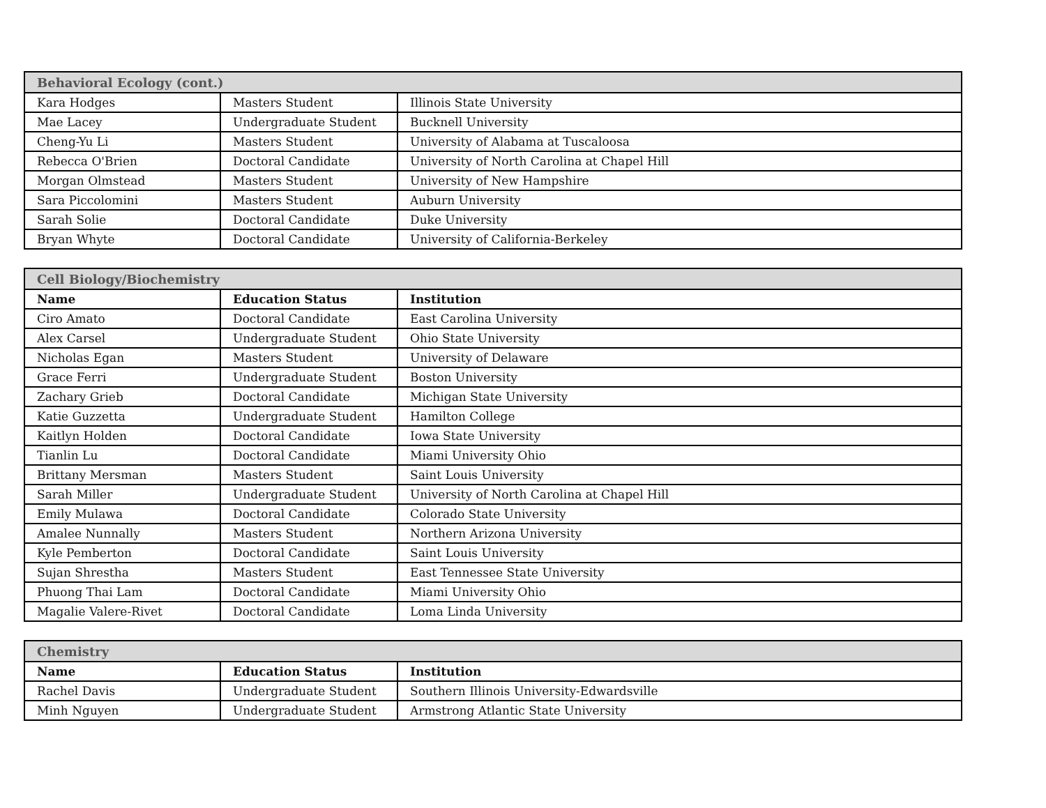| Behavioral Ecology (cont.) | | |
| --- | --- | --- |
| Kara Hodges | Masters Student | Illinois State University |
| Mae Lacey | Undergraduate Student | Bucknell University |
| Cheng-Yu Li | Masters Student | University of Alabama at Tuscaloosa |
| Rebecca O'Brien | Doctoral Candidate | University of North Carolina at Chapel Hill |
| Morgan Olmstead | Masters Student | University of New Hampshire |
| Sara Piccolomini | Masters Student | Auburn University |
| Sarah Solie | Doctoral Candidate | Duke University |
| Bryan Whyte | Doctoral Candidate | University of California-Berkeley |
| Cell Biology/Biochemistry | | |
| --- | --- | --- |
| Name | Education Status | Institution |
| Ciro Amato | Doctoral Candidate | East Carolina University |
| Alex Carsel | Undergraduate Student | Ohio State University |
| Nicholas Egan | Masters Student | University of Delaware |
| Grace Ferri | Undergraduate Student | Boston University |
| Zachary Grieb | Doctoral Candidate | Michigan State University |
| Katie Guzzetta | Undergraduate Student | Hamilton College |
| Kaitlyn Holden | Doctoral Candidate | Iowa State University |
| Tianlin Lu | Doctoral Candidate | Miami University Ohio |
| Brittany Mersman | Masters Student | Saint Louis University |
| Sarah Miller | Undergraduate Student | University of North Carolina at Chapel Hill |
| Emily Mulawa | Doctoral Candidate | Colorado State University |
| Amalee Nunnally | Masters Student | Northern Arizona University |
| Kyle Pemberton | Doctoral Candidate | Saint Louis University |
| Sujan Shrestha | Masters Student | East Tennessee State University |
| Phuong Thai Lam | Doctoral Candidate | Miami University Ohio |
| Magalie Valere-Rivet | Doctoral Candidate | Loma Linda University |
| Chemistry | | |
| --- | --- | --- |
| Name | Education Status | Institution |
| Rachel Davis | Undergraduate Student | Southern Illinois University-Edwardsville |
| Minh Nguyen | Undergraduate Student | Armstrong Atlantic State University |